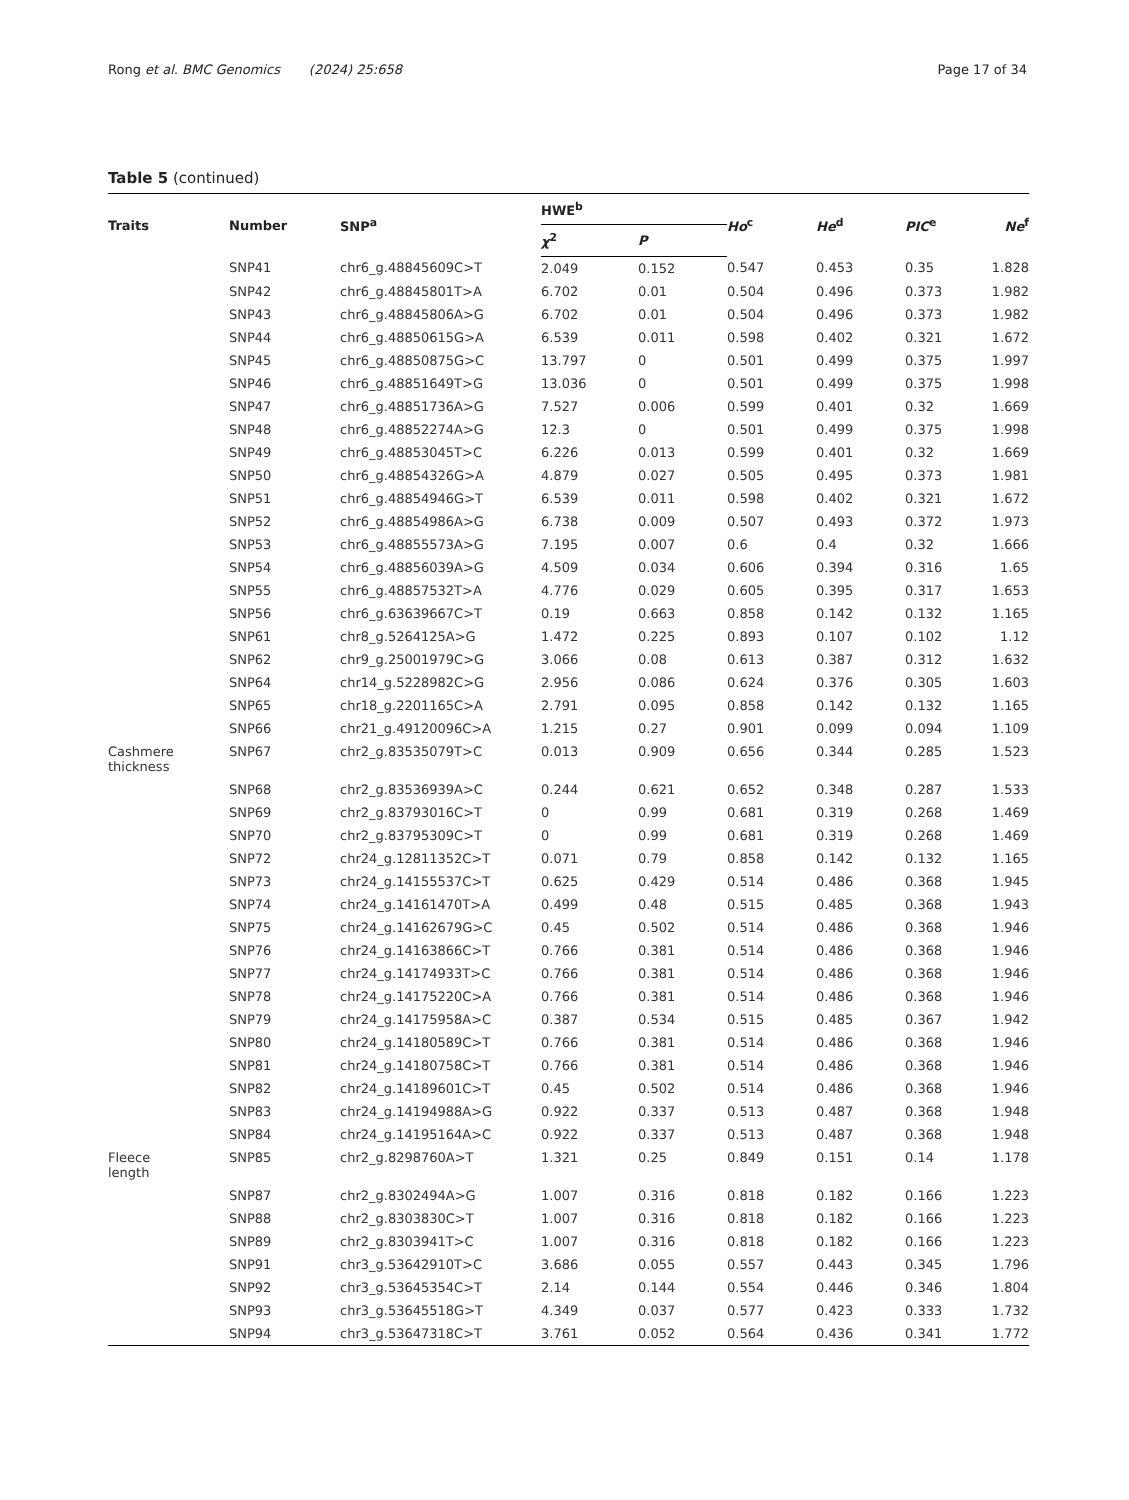Rong et al. BMC Genomics (2024) 25:658 Page 17 of 34
Table 5 (continued)
| Traits | Number | SNP<sup>a</sup> | HWE<sup>b</sup> | | Ho<sup>c</sup> | He<sup>d</sup> | PIC<sup>e</sup> | Ne<sup>f</sup> |
| --- | --- | --- | --- | --- | --- | --- | --- | --- |
| | | | χ<sup>2</sup> | P | | | | |
| | SNP41 | chr6_g.48845609C>T | 2.049 | 0.152 | 0.547 | 0.453 | 0.35 | 1.828 |
| | SNP42 | chr6_g.48845801T>A | 6.702 | 0.01 | 0.504 | 0.496 | 0.373 | 1.982 |
| | SNP43 | chr6_g.48845806A>G | 6.702 | 0.01 | 0.504 | 0.496 | 0.373 | 1.982 |
| | SNP44 | chr6_g.48850615G>A | 6.539 | 0.011 | 0.598 | 0.402 | 0.321 | 1.672 |
| | SNP45 | chr6_g.48850875G>C | 13.797 | 0 | 0.501 | 0.499 | 0.375 | 1.997 |
| | SNP46 | chr6_g.48851649T>G | 13.036 | 0 | 0.501 | 0.499 | 0.375 | 1.998 |
| | SNP47 | chr6_g.48851736A>G | 7.527 | 0.006 | 0.599 | 0.401 | 0.32 | 1.669 |
| | SNP48 | chr6_g.48852274A>G | 12.3 | 0 | 0.501 | 0.499 | 0.375 | 1.998 |
| | SNP49 | chr6_g.48853045T>C | 6.226 | 0.013 | 0.599 | 0.401 | 0.32 | 1.669 |
| | SNP50 | chr6_g.48854326G>A | 4.879 | 0.027 | 0.505 | 0.495 | 0.373 | 1.981 |
| | SNP51 | chr6_g.48854946G>T | 6.539 | 0.011 | 0.598 | 0.402 | 0.321 | 1.672 |
| | SNP52 | chr6_g.48854986A>G | 6.738 | 0.009 | 0.507 | 0.493 | 0.372 | 1.973 |
| | SNP53 | chr6_g.48855573A>G | 7.195 | 0.007 | 0.6 | 0.4 | 0.32 | 1.666 |
| | SNP54 | chr6_g.48856039A>G | 4.509 | 0.034 | 0.606 | 0.394 | 0.316 | 1.65 |
| | SNP55 | chr6_g.48857532T>A | 4.776 | 0.029 | 0.605 | 0.395 | 0.317 | 1.653 |
| | SNP56 | chr6_g.63639667C>T | 0.19 | 0.663 | 0.858 | 0.142 | 0.132 | 1.165 |
| | SNP61 | chr8_g.5264125A>G | 1.472 | 0.225 | 0.893 | 0.107 | 0.102 | 1.12 |
| | SNP62 | chr9_g.25001979C>G | 3.066 | 0.08 | 0.613 | 0.387 | 0.312 | 1.632 |
| | SNP64 | chr14_g.5228982C>G | 2.956 | 0.086 | 0.624 | 0.376 | 0.305 | 1.603 |
| | SNP65 | chr18_g.2201165C>A | 2.791 | 0.095 | 0.858 | 0.142 | 0.132 | 1.165 |
| | SNP66 | chr21_g.49120096C>A | 1.215 | 0.27 | 0.901 | 0.099 | 0.094 | 1.109 |
| Cashmere thickness | SNP67 | chr2_g.83535079T>C | 0.013 | 0.909 | 0.656 | 0.344 | 0.285 | 1.523 |
| | SNP68 | chr2_g.83536939A>C | 0.244 | 0.621 | 0.652 | 0.348 | 0.287 | 1.533 |
| | SNP69 | chr2_g.83793016C>T | 0 | 0.99 | 0.681 | 0.319 | 0.268 | 1.469 |
| | SNP70 | chr2_g.83795309C>T | 0 | 0.99 | 0.681 | 0.319 | 0.268 | 1.469 |
| | SNP72 | chr24_g.12811352C>T | 0.071 | 0.79 | 0.858 | 0.142 | 0.132 | 1.165 |
| | SNP73 | chr24_g.14155537C>T | 0.625 | 0.429 | 0.514 | 0.486 | 0.368 | 1.945 |
| | SNP74 | chr24_g.14161470T>A | 0.499 | 0.48 | 0.515 | 0.485 | 0.368 | 1.943 |
| | SNP75 | chr24_g.14162679G>C | 0.45 | 0.502 | 0.514 | 0.486 | 0.368 | 1.946 |
| | SNP76 | chr24_g.14163866C>T | 0.766 | 0.381 | 0.514 | 0.486 | 0.368 | 1.946 |
| | SNP77 | chr24_g.14174933T>C | 0.766 | 0.381 | 0.514 | 0.486 | 0.368 | 1.946 |
| | SNP78 | chr24_g.14175220C>A | 0.766 | 0.381 | 0.514 | 0.486 | 0.368 | 1.946 |
| | SNP79 | chr24_g.14175958A>C | 0.387 | 0.534 | 0.515 | 0.485 | 0.367 | 1.942 |
| | SNP80 | chr24_g.14180589C>T | 0.766 | 0.381 | 0.514 | 0.486 | 0.368 | 1.946 |
| | SNP81 | chr24_g.14180758C>T | 0.766 | 0.381 | 0.514 | 0.486 | 0.368 | 1.946 |
| | SNP82 | chr24_g.14189601C>T | 0.45 | 0.502 | 0.514 | 0.486 | 0.368 | 1.946 |
| | SNP83 | chr24_g.14194988A>G | 0.922 | 0.337 | 0.513 | 0.487 | 0.368 | 1.948 |
| | SNP84 | chr24_g.14195164A>C | 0.922 | 0.337 | 0.513 | 0.487 | 0.368 | 1.948 |
| Fleece length | SNP85 | chr2_g.8298760A>T | 1.321 | 0.25 | 0.849 | 0.151 | 0.14 | 1.178 |
| | SNP87 | chr2_g.8302494A>G | 1.007 | 0.316 | 0.818 | 0.182 | 0.166 | 1.223 |
| | SNP88 | chr2_g.8303830C>T | 1.007 | 0.316 | 0.818 | 0.182 | 0.166 | 1.223 |
| | SNP89 | chr2_g.8303941T>C | 1.007 | 0.316 | 0.818 | 0.182 | 0.166 | 1.223 |
| | SNP91 | chr3_g.53642910T>C | 3.686 | 0.055 | 0.557 | 0.443 | 0.345 | 1.796 |
| | SNP92 | chr3_g.53645354C>T | 2.14 | 0.144 | 0.554 | 0.446 | 0.346 | 1.804 |
| | SNP93 | chr3_g.53645518G>T | 4.349 | 0.037 | 0.577 | 0.423 | 0.333 | 1.732 |
| | SNP94 | chr3_g.53647318C>T | 3.761 | 0.052 | 0.564 | 0.436 | 0.341 | 1.772 |